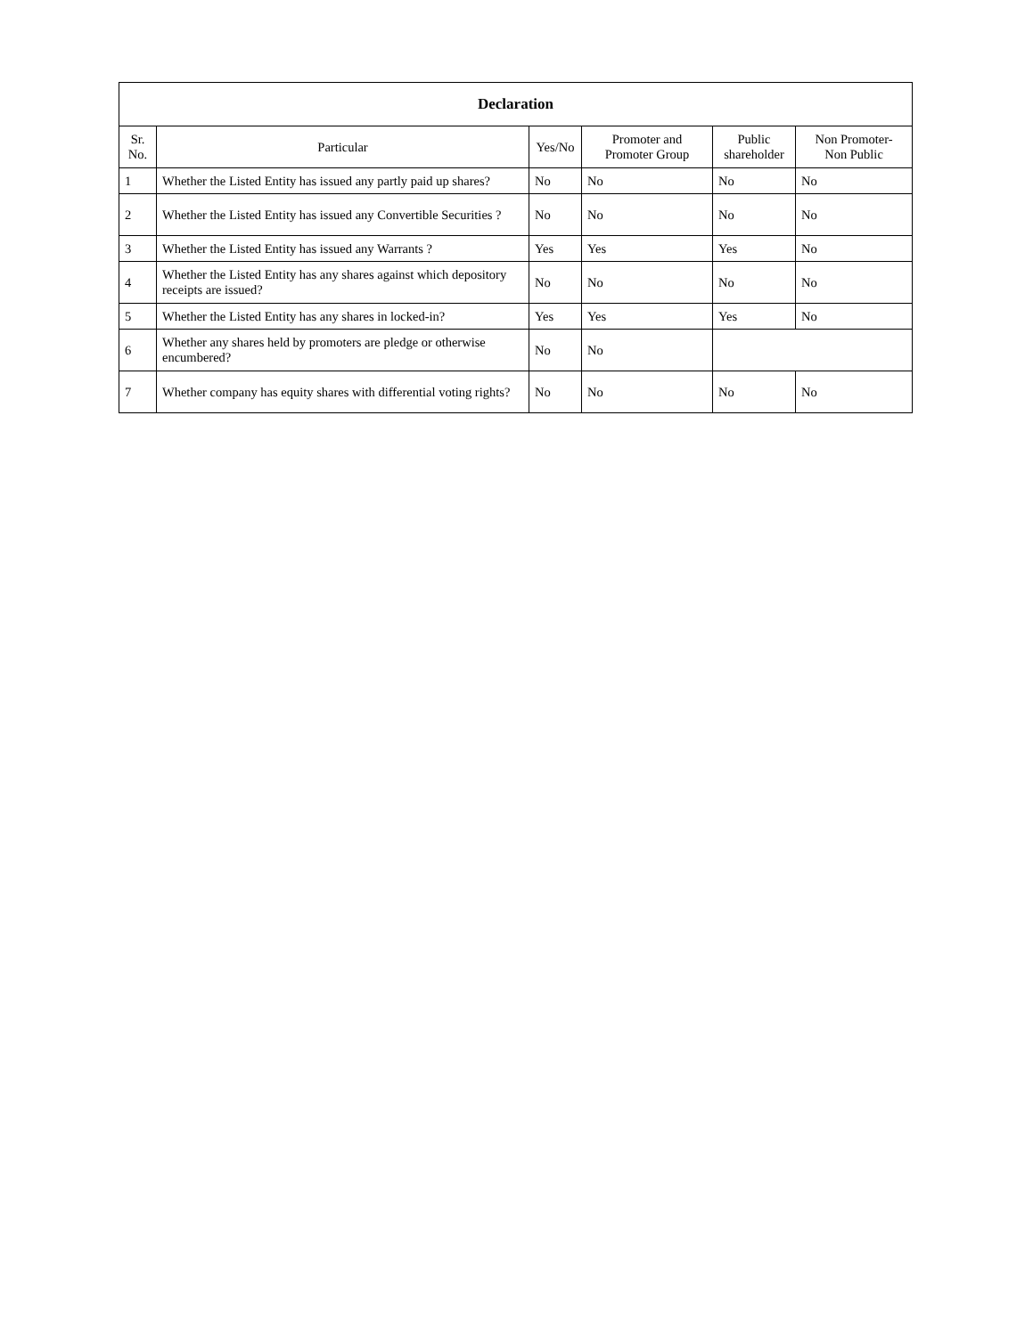| Declaration | | | | | |
| Sr. No. | Particular | Yes/No | Promoter and Promoter Group | Public shareholder | Non Promoter- Non Public |
| 1 | Whether the Listed Entity has issued any partly paid up shares? | No | No | No | No |
| 2 | Whether the Listed Entity has issued any Convertible Securities ? | No | No | No | No |
| 3 | Whether the Listed Entity has issued any Warrants ? | Yes | Yes | Yes | No |
| 4 | Whether the Listed Entity has any shares against which depository receipts are issued? | No | No | No | No |
| 5 | Whether the Listed Entity has any shares in locked-in? | Yes | Yes | Yes | No |
| 6 | Whether any shares held by promoters are pledge or otherwise encumbered? | No | No | | |
| 7 | Whether company has equity shares with differential voting rights? | No | No | No | No |